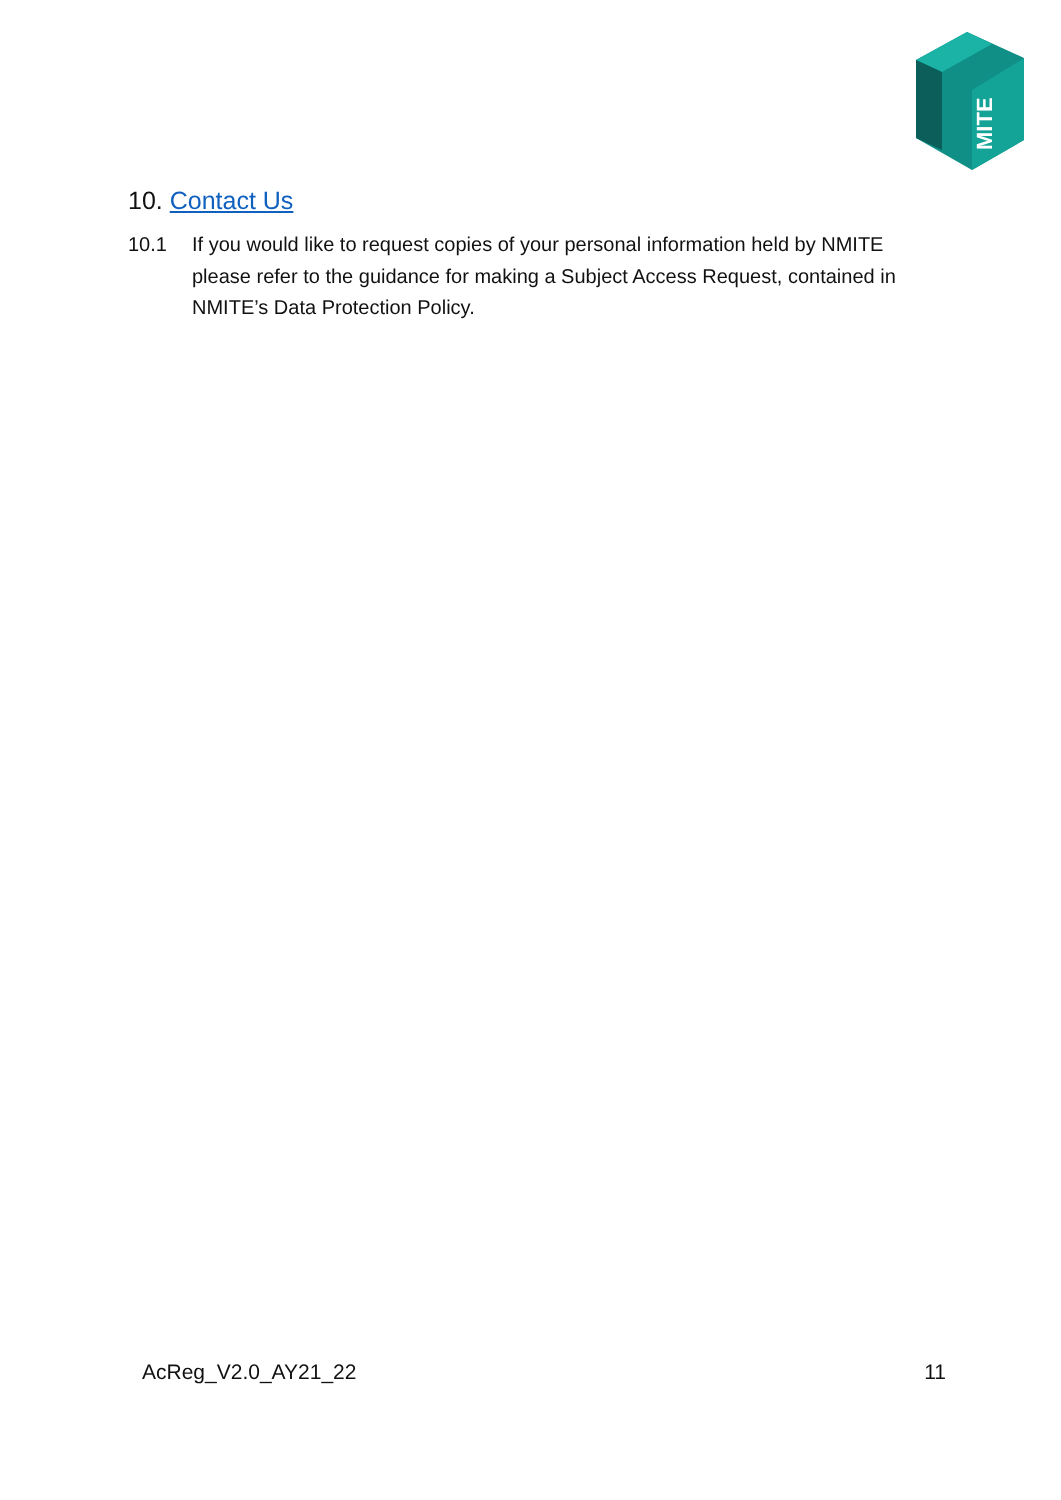MITE
10. Contact Us
10.1 If you would like to request copies of your personal information held by NMITE please refer to the guidance for making a Subject Access Request, contained in NMITE’s Data Protection Policy.
AcReg_V2.0_AY21_22 11